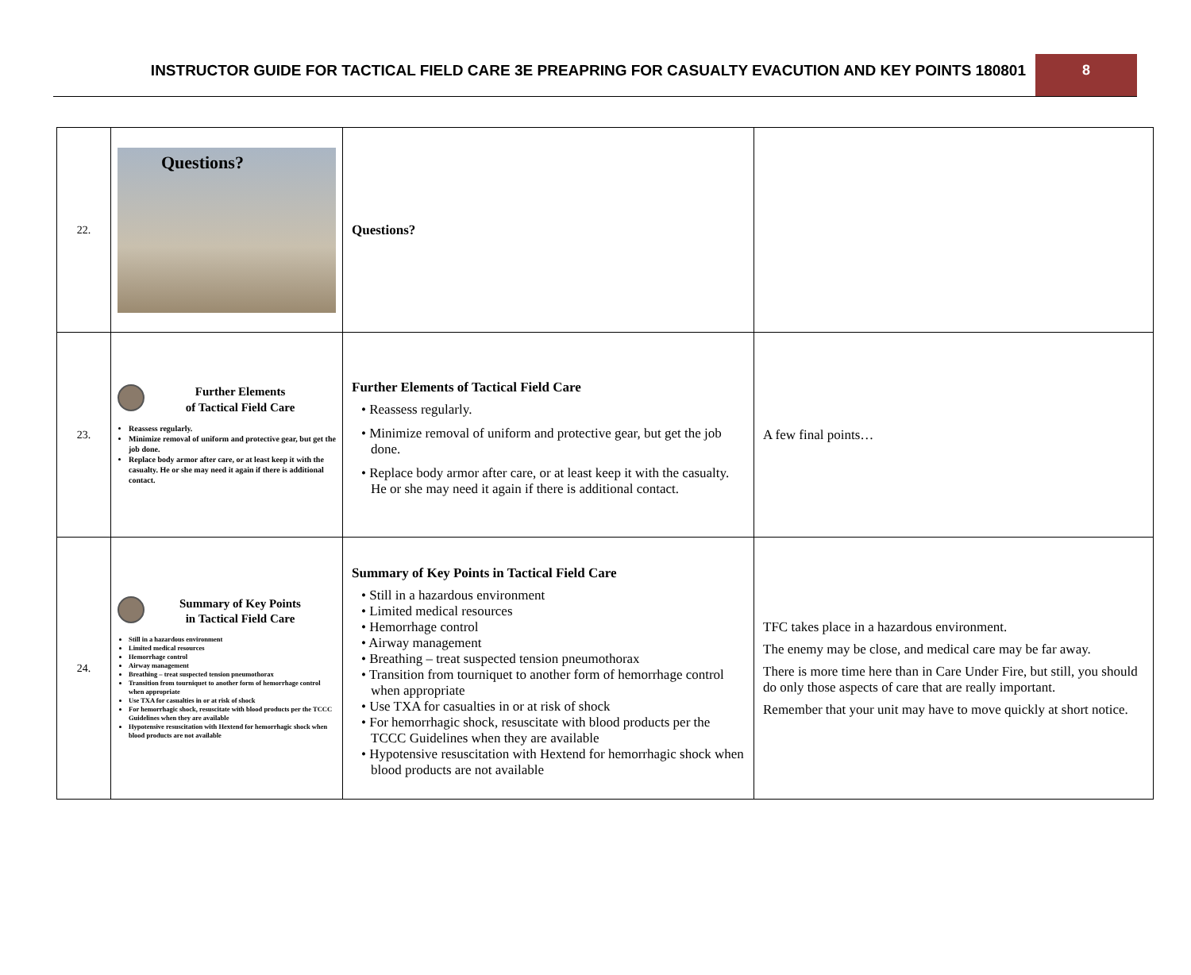INSTRUCTOR GUIDE FOR TACTICAL FIELD CARE 3E PREAPRING FOR CASUALTY EVACUTION AND KEY POINTS 180801
8
| 22. | Questions? | Questions? | |
| 23. | Further Elements of Tactical Field Care Reassess regularly. Minimize removal of uniform and protective gear, but get the job done. Replace body armor after care, or at least keep it with the casualty. He or she may need it again if there is additional contact. | Further Elements of Tactical Field Care • Reassess regularly. • Minimize removal of uniform and protective gear, but get the job done. • Replace body armor after care, or at least keep it with the casualty. He or she may need it again if there is additional contact. | A few final points… |
| 24. | Summary of Key Points in Tactical Field Care Still in a hazardous environment Limited medical resources Hemorrhage control Airway management Breathing – treat suspected tension pneumothorax Transition from tourniquet to another form of hemorrhage control when appropriate Use TXA for casualties in or at risk of shock For hemorrhagic shock, resuscitate with blood products per the TCCC Guidelines when they are available Hypotensive resuscitation with Hextend for hemorrhagic shock when blood products are not available | Summary of Key Points in Tactical Field Care • Still in a hazardous environment • Limited medical resources • Hemorrhage control • Airway management • Breathing – treat suspected tension pneumothorax • Transition from tourniquet to another form of hemorrhage control when appropriate • Use TXA for casualties in or at risk of shock • For hemorrhagic shock, resuscitate with blood products per the TCCC Guidelines when they are available • Hypotensive resuscitation with Hextend for hemorrhagic shock when blood products are not available | TFC takes place in a hazardous environment. The enemy may be close, and medical care may be far away. There is more time here than in Care Under Fire, but still, you should do only those aspects of care that are really important. Remember that your unit may have to move quickly at short notice. |